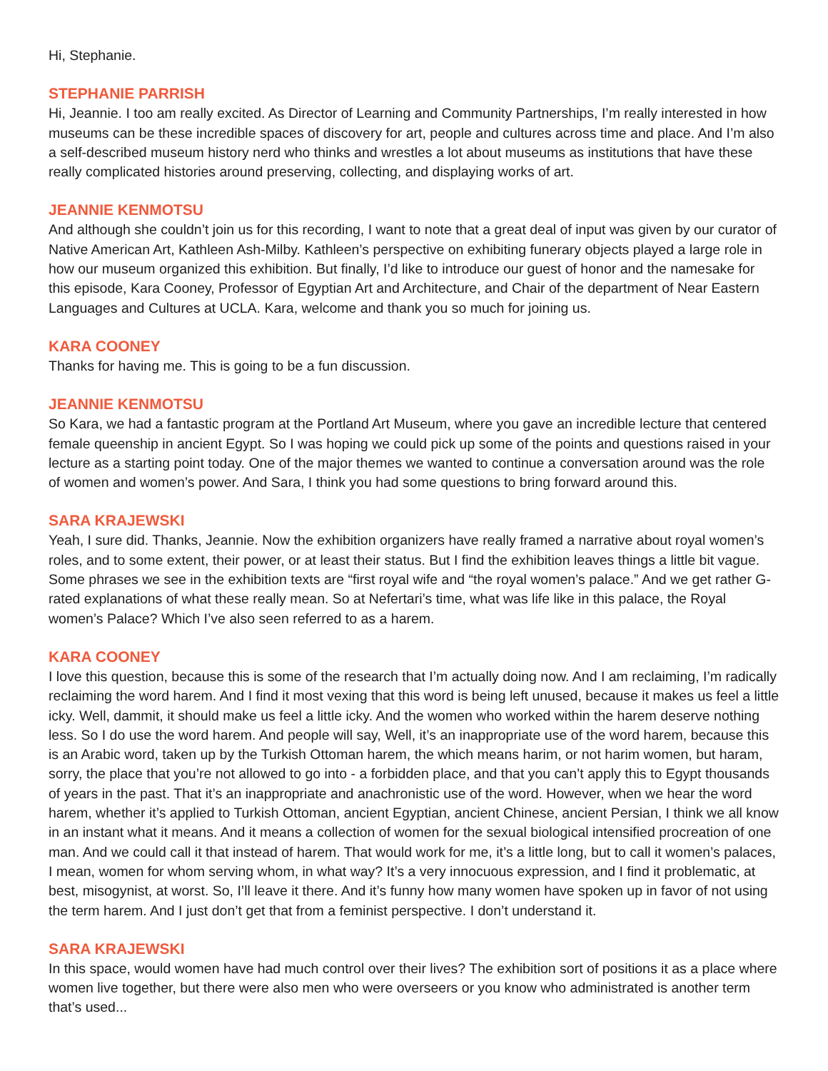Hi, Stephanie.
STEPHANIE PARRISH
Hi, Jeannie. I too am really excited. As Director of Learning and Community Partnerships, I’m really interested in how museums can be these incredible spaces of discovery for art, people and cultures across time and place. And I’m also a self-described museum history nerd who thinks and wrestles a lot about museums as institutions that have these really complicated histories around preserving, collecting, and displaying works of art.
JEANNIE KENMOTSU
And although she couldn’t join us for this recording, I want to note that a great deal of input was given by our curator of Native American Art, Kathleen Ash-Milby. Kathleen’s perspective on exhibiting funerary objects played a large role in how our museum organized this exhibition. But finally, I’d like to introduce our guest of honor and the namesake for this episode, Kara Cooney, Professor of Egyptian Art and Architecture, and Chair of the department of Near Eastern Languages and Cultures at UCLA. Kara, welcome and thank you so much for joining us.
KARA COONEY
Thanks for having me. This is going to be a fun discussion.
JEANNIE KENMOTSU
So Kara, we had a fantastic program at the Portland Art Museum, where you gave an incredible lecture that centered female queenship in ancient Egypt. So I was hoping we could pick up some of the points and questions raised in your lecture as a starting point today. One of the major themes we wanted to continue a conversation around was the role of women and women’s power. And Sara, I think you had some questions to bring forward around this.
SARA KRAJEWSKI
Yeah, I sure did. Thanks, Jeannie. Now the exhibition organizers have really framed a narrative about royal women’s roles, and to some extent, their power, or at least their status. But I find the exhibition leaves things a little bit vague. Some phrases we see in the exhibition texts are “first royal wife and “the royal women’s palace.” And we get rather G-rated explanations of what these really mean. So at Nefertari’s time, what was life like in this palace, the Royal women’s Palace? Which I’ve also seen referred to as a harem.
KARA COONEY
I love this question, because this is some of the research that I’m actually doing now. And I am reclaiming, I’m radically reclaiming the word harem. And I find it most vexing that this word is being left unused, because it makes us feel a little icky. Well, dammit, it should make us feel a little icky. And the women who worked within the harem deserve nothing less. So I do use the word harem. And people will say, Well, it’s an inappropriate use of the word harem, because this is an Arabic word, taken up by the Turkish Ottoman harem, the which means harim, or not harim women, but haram, sorry, the place that you’re not allowed to go into - a forbidden place, and that you can’t apply this to Egypt thousands of years in the past. That it’s an inappropriate and anachronistic use of the word. However, when we hear the word harem, whether it’s applied to Turkish Ottoman, ancient Egyptian, ancient Chinese, ancient Persian, I think we all know in an instant what it means. And it means a collection of women for the sexual biological intensified procreation of one man. And we could call it that instead of harem. That would work for me, it’s a little long, but to call it women’s palaces, I mean, women for whom serving whom, in what way? It’s a very innocuous expression, and I find it problematic, at best, misogynist, at worst. So, I’ll leave it there. And it’s funny how many women have spoken up in favor of not using the term harem. And I just don’t get that from a feminist perspective. I don’t understand it.
SARA KRAJEWSKI
In this space, would women have had much control over their lives? The exhibition sort of positions it as a place where women live together, but there were also men who were overseers or you know who administrated is another term that’s used...